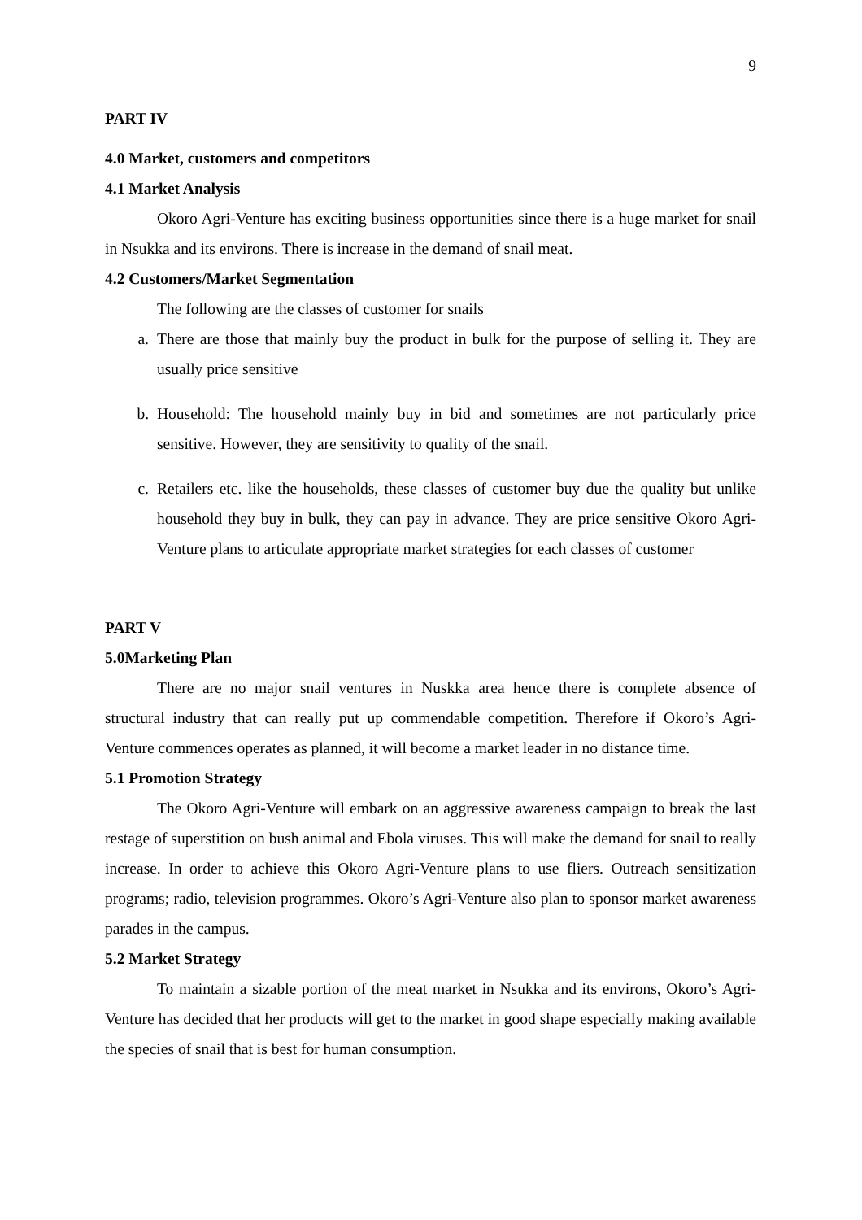9
PART IV
4.0 Market, customers and competitors
4.1 Market Analysis
Okoro Agri-Venture has exciting business opportunities since there is a huge market for snail in Nsukka and its environs. There is increase in the demand of snail meat.
4.2 Customers/Market Segmentation
The following are the classes of customer for snails
a. There are those that mainly buy the product in bulk for the purpose of selling it. They are usually price sensitive
b. Household: The household mainly buy in bid and sometimes are not particularly price sensitive. However, they are sensitivity to quality of the snail.
c. Retailers etc. like the households, these classes of customer buy due the quality but unlike household they buy in bulk, they can pay in advance. They are price sensitive Okoro Agri-Venture plans to articulate appropriate market strategies for each classes of customer
PART V
5.0Marketing Plan
There are no major snail ventures in Nuskka area hence there is complete absence of structural industry that can really put up commendable competition. Therefore if Okoro’s Agri-Venture commences operates as planned, it will become a market leader in no distance time.
5.1 Promotion Strategy
The Okoro Agri-Venture will embark on an aggressive awareness campaign to break the last restage of superstition on bush animal and Ebola viruses. This will make the demand for snail to really increase. In order to achieve this Okoro Agri-Venture plans to use fliers. Outreach sensitization programs; radio, television programmes. Okoro’s Agri-Venture also plan to sponsor market awareness parades in the campus.
5.2 Market Strategy
To maintain a sizable portion of the meat market in Nsukka and its environs, Okoro’s Agri-Venture has decided that her products will get to the market in good shape especially making available the species of snail that is best for human consumption.